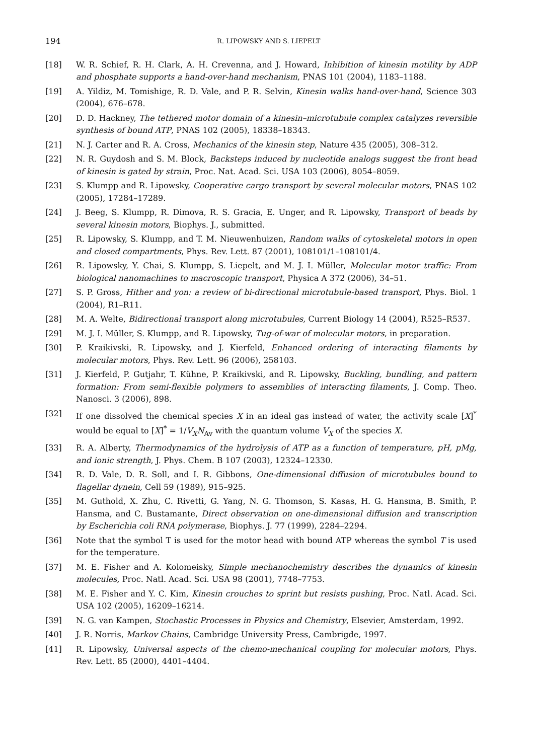194 R. LIPOWSKY AND S. LIEPELT
[18] W. R. Schief, R. H. Clark, A. H. Crevenna, and J. Howard, Inhibition of kinesin motility by ADP and phosphate supports a hand-over-hand mechanism, PNAS 101 (2004), 1183–1188.
[19] A. Yildiz, M. Tomishige, R. D. Vale, and P. R. Selvin, Kinesin walks hand-over-hand, Science 303 (2004), 676–678.
[20] D. D. Hackney, The tethered motor domain of a kinesin–microtubule complex catalyzes reversible synthesis of bound ATP, PNAS 102 (2005), 18338–18343.
[21] N. J. Carter and R. A. Cross, Mechanics of the kinesin step, Nature 435 (2005), 308–312.
[22] N. R. Guydosh and S. M. Block, Backsteps induced by nucleotide analogs suggest the front head of kinesin is gated by strain, Proc. Nat. Acad. Sci. USA 103 (2006), 8054–8059.
[23] S. Klumpp and R. Lipowsky, Cooperative cargo transport by several molecular motors, PNAS 102 (2005), 17284–17289.
[24] J. Beeg, S. Klumpp, R. Dimova, R. S. Gracia, E. Unger, and R. Lipowsky, Transport of beads by several kinesin motors, Biophys. J., submitted.
[25] R. Lipowsky, S. Klumpp, and T. M. Nieuwenhuizen, Random walks of cytoskeletal motors in open and closed compartments, Phys. Rev. Lett. 87 (2001), 108101/1–108101/4.
[26] R. Lipowsky, Y. Chai, S. Klumpp, S. Liepelt, and M. J. I. Müller, Molecular motor traffic: From biological nanomachines to macroscopic transport, Physica A 372 (2006), 34–51.
[27] S. P. Gross, Hither and yon: a review of bi-directional microtubule-based transport, Phys. Biol. 1 (2004), R1–R11.
[28] M. A. Welte, Bidirectional transport along microtubules, Current Biology 14 (2004), R525–R537.
[29] M. J. I. Müller, S. Klumpp, and R. Lipowsky, Tug-of-war of molecular motors, in preparation.
[30] P. Kraikivski, R. Lipowsky, and J. Kierfeld, Enhanced ordering of interacting filaments by molecular motors, Phys. Rev. Lett. 96 (2006), 258103.
[31] J. Kierfeld, P. Gutjahr, T. Kühne, P. Kraikivski, and R. Lipowsky, Buckling, bundling, and pattern formation: From semi-flexible polymers to assemblies of interacting filaments, J. Comp. Theo. Nanosci. 3 (2006), 898.
[32] If one dissolved the chemical species X in an ideal gas instead of water, the activity scale [X]<sup>*</sup> would be equal to [X]<sup>*</sup> = 1/V<sub>X</sub>N<sub>Av</sub> with the quantum volume V<sub>X</sub> of the species X.
[33] R. A. Alberty, Thermodynamics of the hydrolysis of ATP as a function of temperature, pH, pMg, and ionic strength, J. Phys. Chem. B 107 (2003), 12324–12330.
[34] R. D. Vale, D. R. Soll, and I. R. Gibbons, One-dimensional diffusion of microtubules bound to flagellar dynein, Cell 59 (1989), 915–925.
[35] M. Guthold, X. Zhu, C. Rivetti, G. Yang, N. G. Thomson, S. Kasas, H. G. Hansma, B. Smith, P. Hansma, and C. Bustamante, Direct observation on one-dimensional diffusion and transcription by Escherichia coli RNA polymerase, Biophys. J. 77 (1999), 2284–2294.
[36] Note that the symbol T is used for the motor head with bound ATP whereas the symbol T is used for the temperature.
[37] M. E. Fisher and A. Kolomeisky, Simple mechanochemistry describes the dynamics of kinesin molecules, Proc. Natl. Acad. Sci. USA 98 (2001), 7748–7753.
[38] M. E. Fisher and Y. C. Kim, Kinesin crouches to sprint but resists pushing, Proc. Natl. Acad. Sci. USA 102 (2005), 16209–16214.
[39] N. G. van Kampen, Stochastic Processes in Physics and Chemistry, Elsevier, Amsterdam, 1992.
[40] J. R. Norris, Markov Chains, Cambridge University Press, Cambrigde, 1997.
[41] R. Lipowsky, Universal aspects of the chemo-mechanical coupling for molecular motors, Phys. Rev. Lett. 85 (2000), 4401–4404.